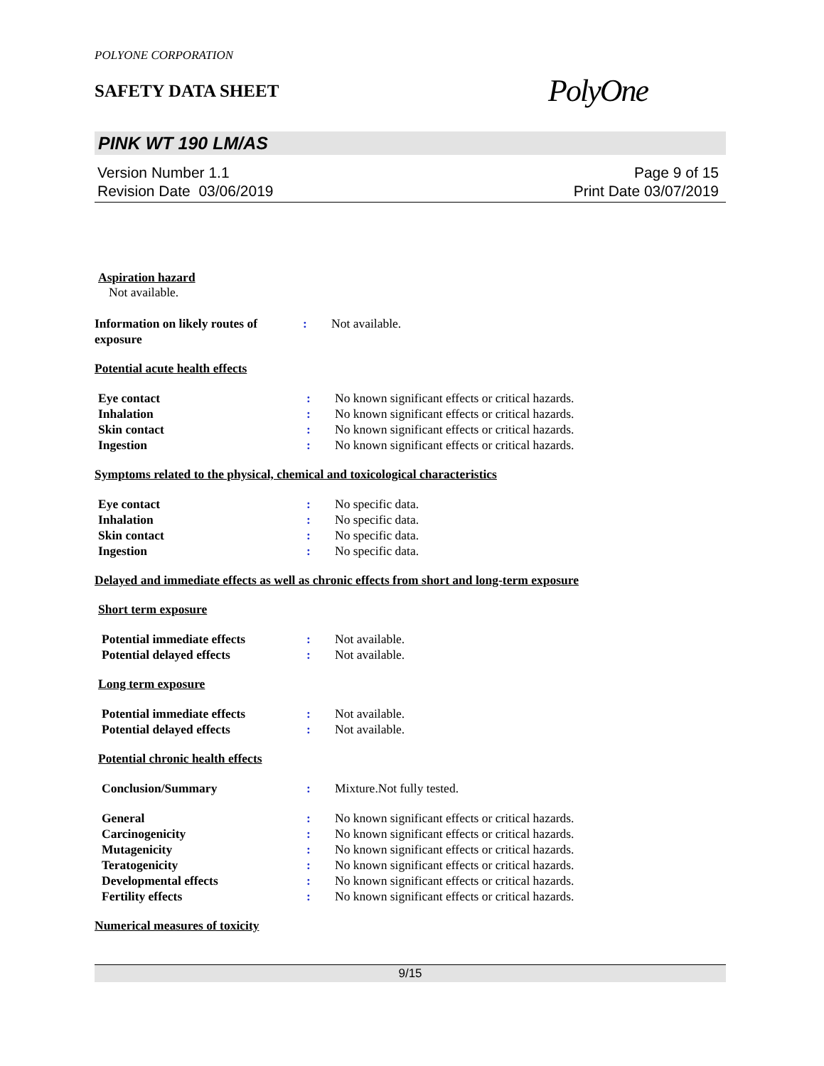POLYONE CORPORATION
SAFETY DATA SHEET
PolyOne
PINK WT 190 LM/AS
Version Number 1.1
Revision Date 03/06/2019
Page 9 of 15
Print Date 03/07/2019
Aspiration hazard
Not available.
Information on likely routes of exposure
: Not available.
Potential acute health effects
Eye contact : No known significant effects or critical hazards.
Inhalation : No known significant effects or critical hazards.
Skin contact : No known significant effects or critical hazards.
Ingestion : No known significant effects or critical hazards.
Symptoms related to the physical, chemical and toxicological characteristics
Eye contact : No specific data.
Inhalation : No specific data.
Skin contact : No specific data.
Ingestion : No specific data.
Delayed and immediate effects as well as chronic effects from short and long-term exposure
Short term exposure
Potential immediate effects : Not available.
Potential delayed effects : Not available.
Long term exposure
Potential immediate effects : Not available.
Potential delayed effects : Not available.
Potential chronic health effects
Conclusion/Summary : Mixture.Not fully tested.
General : No known significant effects or critical hazards.
Carcinogenicity : No known significant effects or critical hazards.
Mutagenicity : No known significant effects or critical hazards.
Teratogenicity : No known significant effects or critical hazards.
Developmental effects : No known significant effects or critical hazards.
Fertility effects : No known significant effects or critical hazards.
Numerical measures of toxicity
9/15